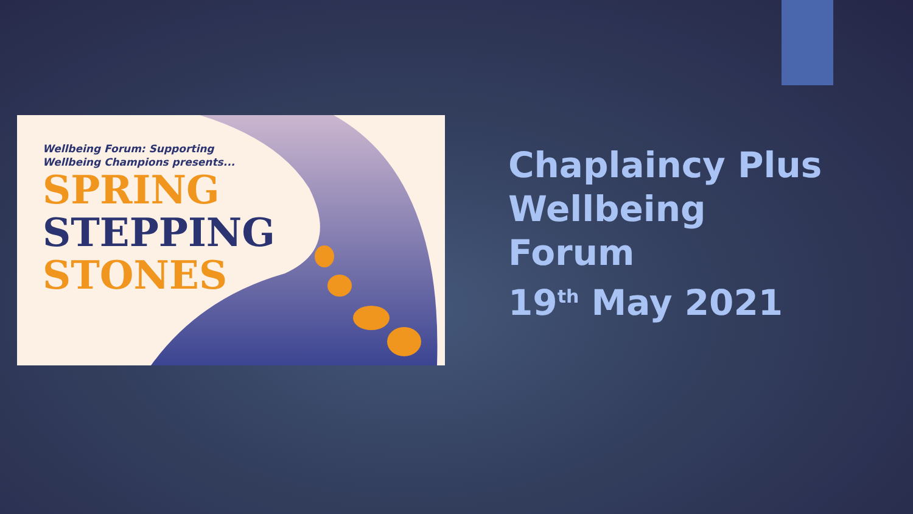Wellbeing Forum: Supporting
Wellbeing Champions presents...
SPRING
STEPPING
STONES
Chaplaincy Plus
Wellbeing
Forum
19<sup>th</sup> May 2021